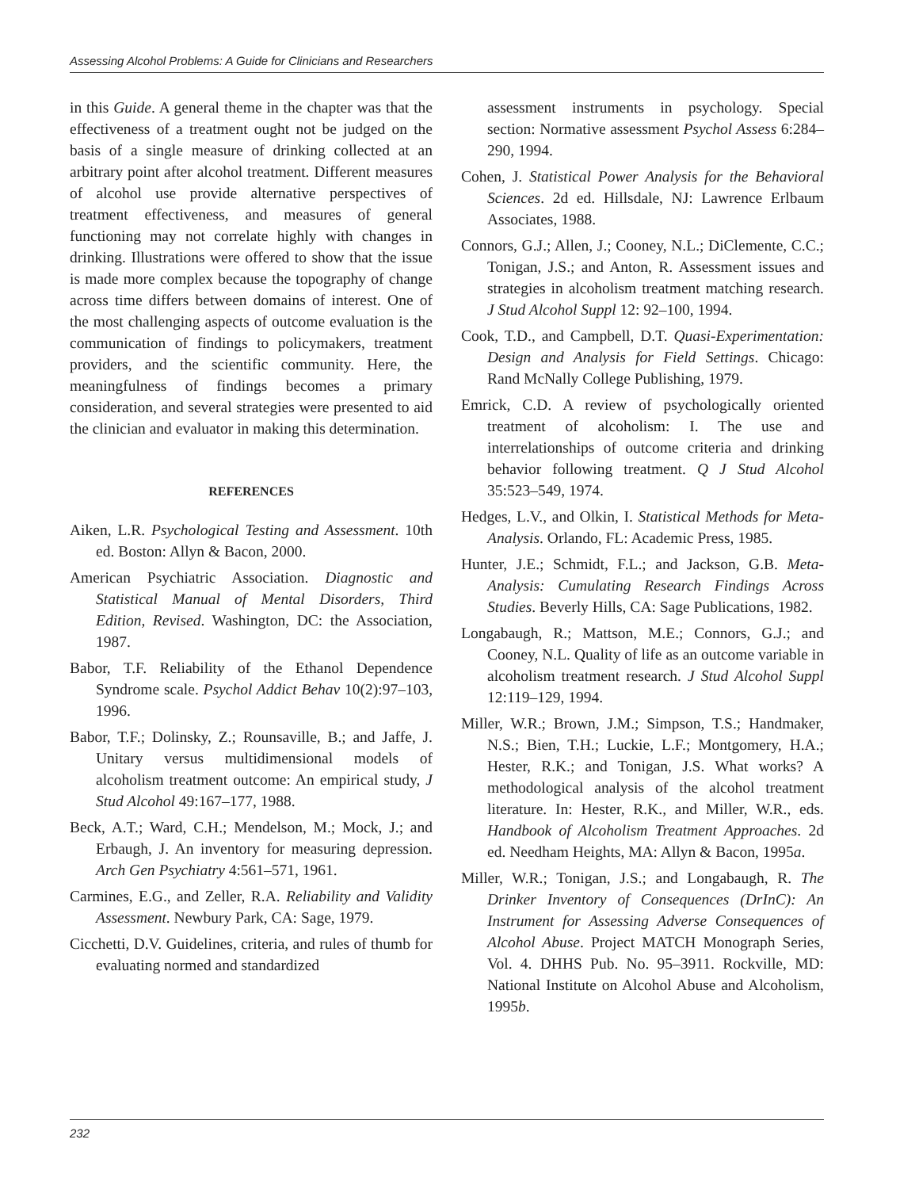Assessing Alcohol Problems: A Guide for Clinicians and Researchers
in this Guide. A general theme in the chapter was that the effectiveness of a treatment ought not be judged on the basis of a single measure of drinking collected at an arbitrary point after alcohol treatment. Different measures of alcohol use provide alternative perspectives of treatment effectiveness, and measures of general functioning may not correlate highly with changes in drinking. Illustrations were offered to show that the issue is made more complex because the topography of change across time differs between domains of interest. One of the most challenging aspects of outcome evaluation is the communication of findings to policymakers, treatment providers, and the scientific community. Here, the meaningfulness of findings becomes a primary consideration, and several strategies were presented to aid the clinician and evaluator in making this determination.
REFERENCES
Aiken, L.R. Psychological Testing and Assessment. 10th ed. Boston: Allyn & Bacon, 2000.
American Psychiatric Association. Diagnostic and Statistical Manual of Mental Disorders, Third Edition, Revised. Washington, DC: the Association, 1987.
Babor, T.F. Reliability of the Ethanol Dependence Syndrome scale. Psychol Addict Behav 10(2):97–103, 1996.
Babor, T.F.; Dolinsky, Z.; Rounsaville, B.; and Jaffe, J. Unitary versus multidimensional models of alcoholism treatment outcome: An empirical study, J Stud Alcohol 49:167–177, 1988.
Beck, A.T.; Ward, C.H.; Mendelson, M.; Mock, J.; and Erbaugh, J. An inventory for measuring depression. Arch Gen Psychiatry 4:561–571, 1961.
Carmines, E.G., and Zeller, R.A. Reliability and Validity Assessment. Newbury Park, CA: Sage, 1979.
Cicchetti, D.V. Guidelines, criteria, and rules of thumb for evaluating normed and standardized
assessment instruments in psychology. Special section: Normative assessment Psychol Assess 6:284–290, 1994.
Cohen, J. Statistical Power Analysis for the Behavioral Sciences. 2d ed. Hillsdale, NJ: Lawrence Erlbaum Associates, 1988.
Connors, G.J.; Allen, J.; Cooney, N.L.; DiClemente, C.C.; Tonigan, J.S.; and Anton, R. Assessment issues and strategies in alcoholism treatment matching research. J Stud Alcohol Suppl 12: 92–100, 1994.
Cook, T.D., and Campbell, D.T. Quasi-Experimentation: Design and Analysis for Field Settings. Chicago: Rand McNally College Publishing, 1979.
Emrick, C.D. A review of psychologically oriented treatment of alcoholism: I. The use and interrelationships of outcome criteria and drinking behavior following treatment. Q J Stud Alcohol 35:523–549, 1974.
Hedges, L.V., and Olkin, I. Statistical Methods for Meta-Analysis. Orlando, FL: Academic Press, 1985.
Hunter, J.E.; Schmidt, F.L.; and Jackson, G.B. Meta-Analysis: Cumulating Research Findings Across Studies. Beverly Hills, CA: Sage Publications, 1982.
Longabaugh, R.; Mattson, M.E.; Connors, G.J.; and Cooney, N.L. Quality of life as an outcome variable in alcoholism treatment research. J Stud Alcohol Suppl 12:119–129, 1994.
Miller, W.R.; Brown, J.M.; Simpson, T.S.; Handmaker, N.S.; Bien, T.H.; Luckie, L.F.; Montgomery, H.A.; Hester, R.K.; and Tonigan, J.S. What works? A methodological analysis of the alcohol treatment literature. In: Hester, R.K., and Miller, W.R., eds. Handbook of Alcoholism Treatment Approaches. 2d ed. Needham Heights, MA: Allyn & Bacon, 1995a.
Miller, W.R.; Tonigan, J.S.; and Longabaugh, R. The Drinker Inventory of Consequences (DrInC): An Instrument for Assessing Adverse Consequences of Alcohol Abuse. Project MATCH Monograph Series, Vol. 4. DHHS Pub. No. 95–3911. Rockville, MD: National Institute on Alcohol Abuse and Alcoholism, 1995b.
232